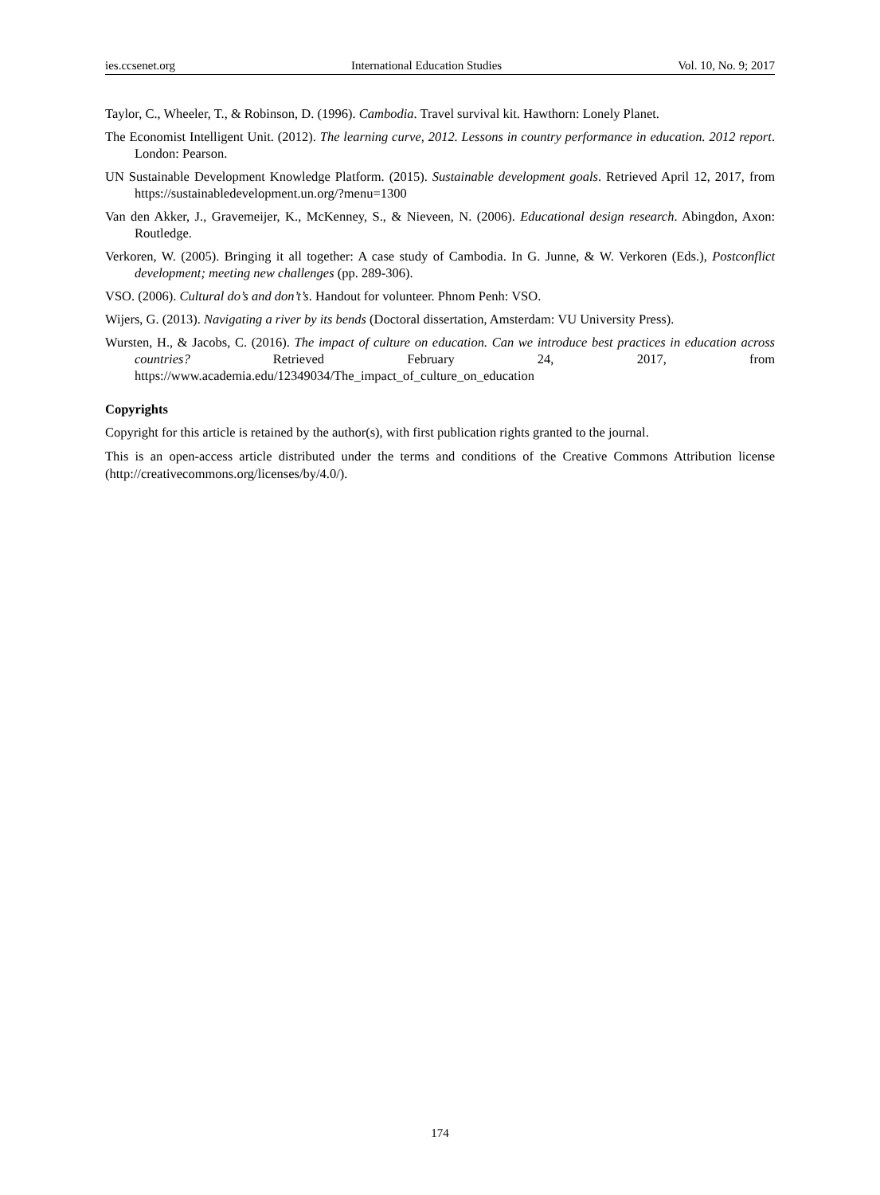ies.ccsenet.org International Education Studies Vol. 10, No. 9; 2017
Taylor, C., Wheeler, T., & Robinson, D. (1996). Cambodia. Travel survival kit. Hawthorn: Lonely Planet.
The Economist Intelligent Unit. (2012). The learning curve, 2012. Lessons in country performance in education. 2012 report. London: Pearson.
UN Sustainable Development Knowledge Platform. (2015). Sustainable development goals. Retrieved April 12, 2017, from https://sustainabledevelopment.un.org/?menu=1300
Van den Akker, J., Gravemeijer, K., McKenney, S., & Nieveen, N. (2006). Educational design research. Abingdon, Axon: Routledge.
Verkoren, W. (2005). Bringing it all together: A case study of Cambodia. In G. Junne, & W. Verkoren (Eds.), Postconflict development; meeting new challenges (pp. 289-306).
VSO. (2006). Cultural do’s and don’t’s. Handout for volunteer. Phnom Penh: VSO.
Wijers, G. (2013). Navigating a river by its bends (Doctoral dissertation, Amsterdam: VU University Press).
Wursten, H., & Jacobs, C. (2016). The impact of culture on education. Can we introduce best practices in education across countries? Retrieved February 24, 2017, from https://www.academia.edu/12349034/The_impact_of_culture_on_education
Copyrights
Copyright for this article is retained by the author(s), with first publication rights granted to the journal.
This is an open-access article distributed under the terms and conditions of the Creative Commons Attribution license (http://creativecommons.org/licenses/by/4.0/).
174